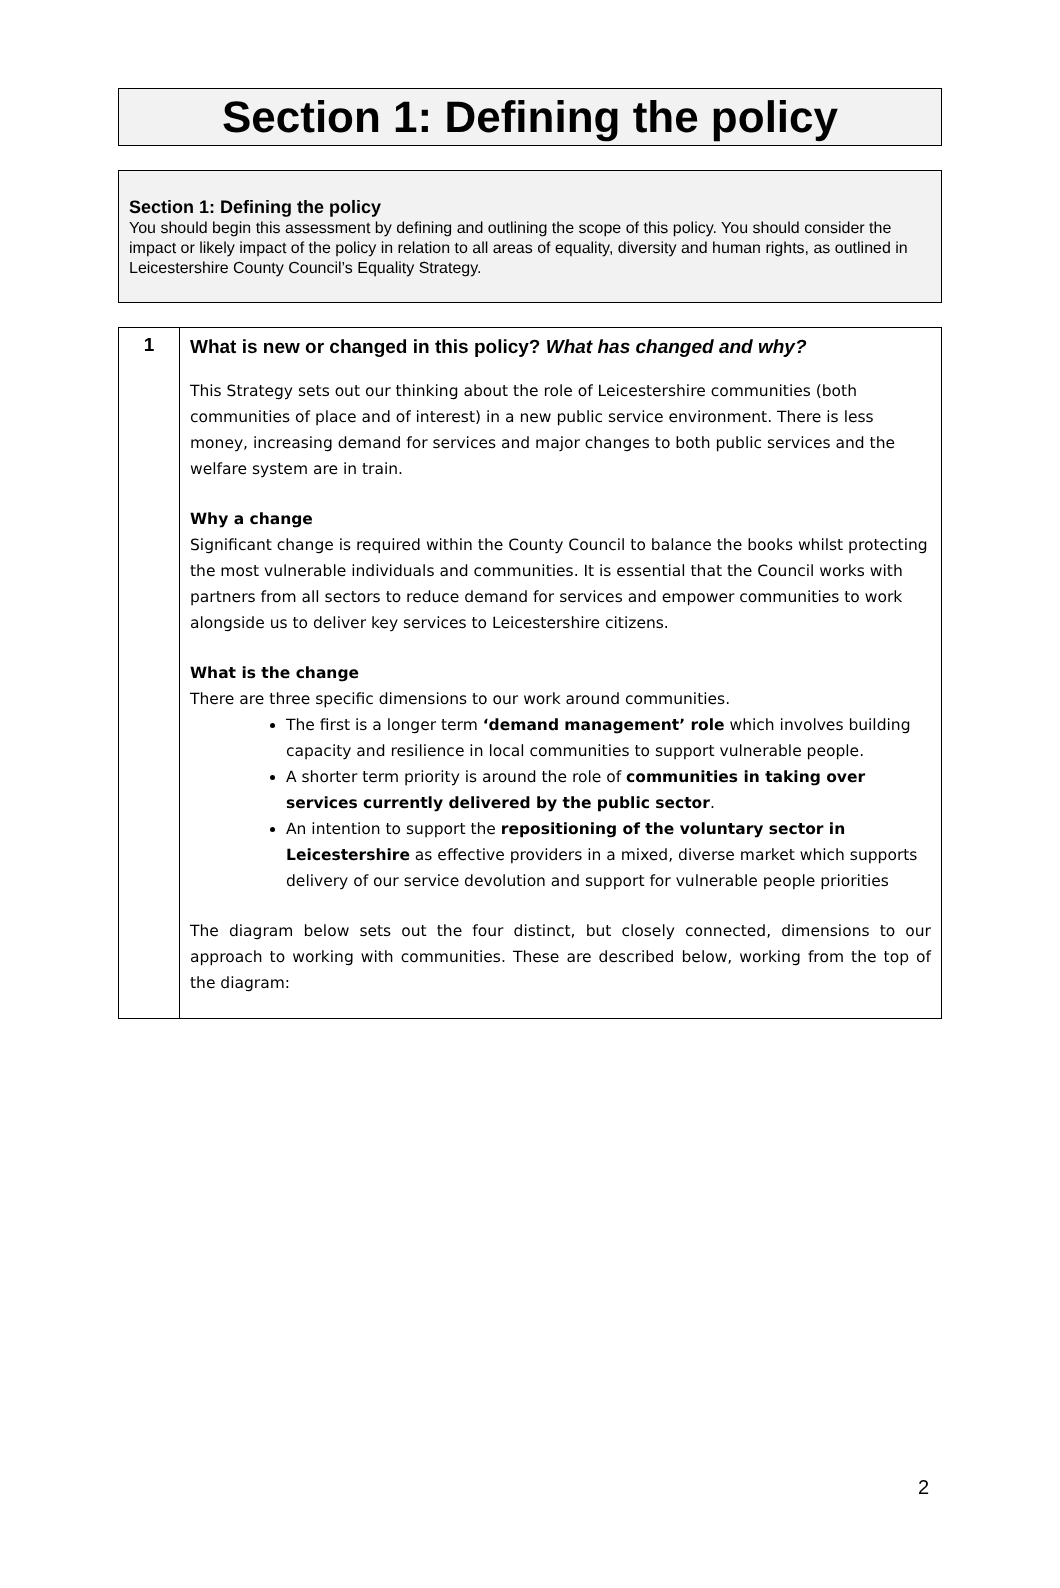Section 1: Defining the policy
Section 1: Defining the policy
You should begin this assessment by defining and outlining the scope of this policy. You should consider the impact or likely impact of the policy in relation to all areas of equality, diversity and human rights, as outlined in Leicestershire County Council’s Equality Strategy.
| 1 | What is new or changed in this policy? What has changed and why? This Strategy sets out our thinking about the role of Leicestershire communities (both communities of place and of interest) in a new public service environment. There is less money, increasing demand for services and major changes to both public services and the welfare system are in train. Why a change Significant change is required within the County Council to balance the books whilst protecting the most vulnerable individuals and communities. It is essential that the Council works with partners from all sectors to reduce demand for services and empower communities to work alongside us to deliver key services to Leicestershire citizens. What is the change There are three specific dimensions to our work around communities. The first is a longer term ‘demand management’ role which involves building capacity and resilience in local communities to support vulnerable people. A shorter term priority is around the role of communities in taking over services currently delivered by the public sector . An intention to support the repositioning of the voluntary sector in Leicestershire as effective providers in a mixed, diverse market which supports delivery of our service devolution and support for vulnerable people priorities The diagram below sets out the four distinct, but closely connected, dimensions to our approach to working with communities. These are described below, working from the top of the diagram: |
2